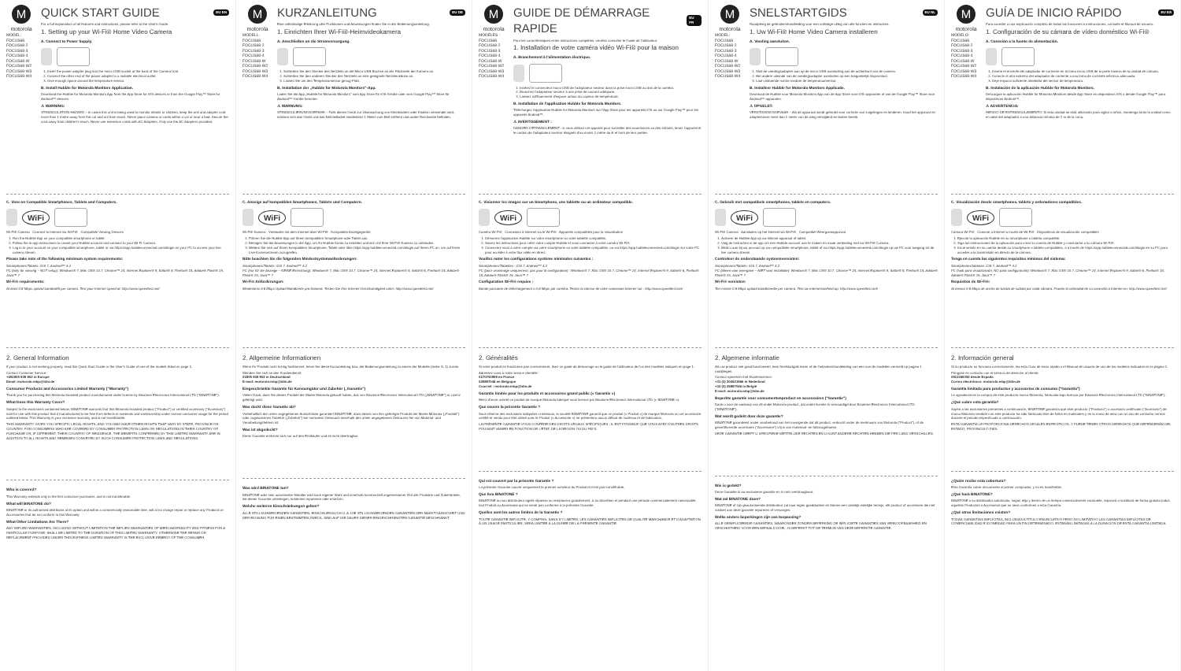M
motorola
MODEL:
FOCUS68
FOCUS68-2
FOCUS68-3
FOCUS68-4
FOCUS68-W
FOCUS68-W2
FOCUS68-W3
FOCUS68-W4
QUICK START GUIDE EU EN
For a full explanation of all features and instructions, please refer to the User's Guide.
1. Setting up your Wi-Fi® Home Video Camera
A. Connect to Power Supply.
1. Insert the power adapter plug into the micro USB socket at the back of the Camera Unit.
2. Connect the other end of the power adapter to a suitable electrical outlet.
3. Give enough space around the temperature sensor.
B. Install Hubble for Motorola Monitors Application.
Download the Hubble for Motorola Monitors App from the App Store for iOS devices or from the Google Play™ Store for Android™ devices.
⚠ WARNING:
STRANGULATION HAZARD – In cases this unit is being used to monitor infants or children, keep the unit and adapter cord more than 1 metre away from the cot and out from reach. Never place camera or cords within a cot or near a bed. Secure the cord away from children's reach. Never use extension cords with AC Adapters. Only use the AC Adapters provided.
C. View on Compatible Smartphones, Tablets and Computers.
WiFi
Wi-Fi® Camera Connect to Internet via Wi-Fi® Compatible Viewing Devices
1. Run the Hubble App on your compatible smartphone or tablet.
2. Follow the in-app instructions to create your Hubble account and connect to your Wi-Fi Camera.
3. Log in to your account on your compatible smartphone, tablet or via https://app.hubbleconnected.com/#login on your PC to access your live camera stream.
Please take note of the following minimum system requirements:
Smartphones/Tablets: iOS 7, Android™ 4.2
PC (only for viewing – NOT setup): Windows® 7, Mac OS® 10.7, Chrome™ 24, Internet Explorer® 9, Safari® 6, Firefox® 18, Adobe® Flash® 15, Java™ 7
Wi-Fi® requirements:
At least 0.6 Mbps upload bandwidth per camera. Test your Internet speed at: http://www.speedtest.net/
2. General Information
If your product is not working properly, read this Quick Start Guide or the User's Guide of one of the models listed on page 1.
Contact Customer Service:
+491805 938 802 in Europe
Email: motorola-mbp@tdm.de
Consumer Products and Accessories Limited Warranty ("Warranty")
Thank you for purchasing this Motorola branded product manufactured under license by Binatone Electronics International LTD ("BINATONE").
What Does this Warranty Cover?
Subject to the exclusions contained below, BINATONE warrants that this Motorola branded product ("Product") or certified accessory ("Accessory") sold for use with this product that it manufactured to be free from defects in materials and workmanship under normal consumer usage for the period outlined below. This Warranty is your exclusive warranty and is not transferable.
THIS WARRANTY GIVES YOU SPECIFIC LEGAL RIGHTS, AND YOU MAY HAVE OTHER RIGHTS THAT VARY BY STATE, PROVINCE OR COUNTRY. FOR CONSUMERS WHO ARE COVERED BY CONSUMER PROTECTION LAWS OR REGULATIONS IN THEIR COUNTRY OF PURCHASE OR, IF DIFFERENT, THEIR COUNTRY OF RESIDENCE, THE BENEFITS CONFERRED BY THIS LIMITED WARRANTY ARE IN ADDITION TO ALL RIGHTS AND REMEDIES CONVEYED BY SUCH CONSUMER PROTECTION LAWS AND REGULATIONS.
Who is covered?
This Warranty extends only to the first consumer purchaser, and is not transferable.
What will BINATONE do?
BINATONE or its authorised distributor at its option and within a commercially reasonable time, will at no charge repair or replace any Products or Accessories that do not conform to this Warranty.
What Other Limitations Are There?
ANY IMPLIED WARRANTIES, INCLUDING WITHOUT LIMITATION THE IMPLIED WARRANTIES OF MERCHANTABILITY AND FITNESS FOR A PARTICULAR PURPOSE, SHALL BE LIMITED TO THE DURATION OF THIS LIMITED WARRANTY, OTHERWISE THE REPAIR OR REPLACEMENT PROVIDED UNDER THIS EXPRESS LIMITED WARRANTY IS THE EXCLUSIVE REMEDY OF THE CONSUMER.
M
motorola
MODELL:
FOCUS68
FOCUS68-2
FOCUS68-3
FOCUS68-4
FOCUS68-W
FOCUS68-W2
FOCUS68-W3
FOCUS68-W4
KURZANLEITUNG EU DE
Eine vollständige Erklärung aller Funktionen und Anweisungen finden Sie in der Bedienungsanleitung.
1. Einrichten Ihrer Wi-Fi®-Heimvideokamera
A. Anschließen an die Stromversorgung.
1. Schließen Sie den Stecker des Netzteils an die Micro-USB-Buchse an der Rückseite der Kamera an.
2. Schließen Sie den anderen Stecker des Netzteils an eine geeignete Netzsteckdose an.
3. Lassen Sie um den Temperatursensor genug Platz.
B. Installation der „Hubble for Motorola Monitors"-App.
Laden Sie die App „Hubble for Motorola Monitors" vom App Store für iOS-Geräte oder vom Google Play™ Store für Android™-Geräte herunter.
⚠ WARNUNG:
STRANGULIERUNGSGEFAHR – Falls dieses Gerät zur Überwachung von Kleinkindern oder Kindern verwendet wird, müssen sich das Gerät und das Netzteilkabel mindestens 1 Meter vom Bett entfernt und außer Reichweite befinden.
C. Anzeige auf kompatiblen Smartphones, Tablets und Computern.
WiFi
Wi-Fi® Kamera Verbinden mit dem Internet über Wi-Fi® Kompatible Anzeigegeräte
1. Führen Sie die Hubble App auf Ihrem kompatiblen Smartphone oder Tablet aus.
2. Befolgen Sie die Anweisungen in der App, um Ihr Hubble Konto zu erstellen und sich mit Ihrer Wi-Fi®-Kamera zu verbinden.
3. Melden Sie sich auf Ihrem kompatiblen Smartphone, Tablet oder über https://app.hubbleconnected.com/#login auf Ihrem PC an, um auf Ihren Live-Kamerastream zuzugreifen.
Bitte beachten Sie die folgenden Mindestsystemanforderungen:
Smartphones/Tablets: iOS 7, Android™ 4.2
PC (nur für die Anzeige – KEINE Einrichtung): Windows® 7, Mac OS® 10.7, Chrome™ 24, Internet Explorer® 9, Safari® 6, Firefox® 18, Adobe® Flash® 15, Java™ 7
Wi-Fi® Anforderungen:
Mindestens 0,6 Mbps Upload-Bandbreite pro Kamera. Testen Sie Ihre Internet-Geschwindigkeit unter: http://www.speedtest.net/
2. Allgemeine Informationen
Wenn Ihr Produkt nicht richtig funktioniert, lesen Sie diese Kurzanleitung bzw. die Bedienungsanleitung zu einem der Modelle (siehe S. 1) zurate.
Wenden Sie sich an den Kundendienst:
01805 938 802 in Deutschland
E-mail: motorola-mbp@tdm.de
Eingeschränkte Garantie für Konsumgüter und Zubehör („Garantie")
Vielen Dank, dass Sie dieses Produkt der Marke Motorola gekauft haben, das von Binatone Electronics International LTD („BINATONE") in Lizenz gefertigt wird.
Was deckt diese Garantie ab?
Vorbehaltlich der unten angegebenen Ausschlüsse garantiert BINATONE, dass dieses von ihm gefertigte Produkt der Marke Motorola („Produkt") oder zugelassenes Zubehör („Zubehör") bei normalem Gebrauch innerhalb des unten angegebenen Zeitraums frei von Material- und Verarbeitungsfehlern ist.
Was ist abgedeckt?
Diese Garantie erstreckt sich nur auf den Erstkäufer und ist nicht übertragbar.
Was wird BINATONE tun?
BINATONE oder sein autorisierter Händler wird nach eigener Wahl und innerhalb kommerziell angemessener Zeit alle Produkte und Zubehörteile, die dieser Garantie unterliegen, kostenlos reparieren oder ersetzen.
Welche weiteren Einschränkungen gelten?
ALLE STILLSCHWEIGENDEN GARANTIEN, EINSCHLIESSLICH U. A. DIE STILLSCHWEIGENDEN GARANTIEN DER MARKTGÄNGIGKEIT UND DER EIGNUNG FÜR EINEN BESTIMMTEN ZWECK, SIND AUF DIE DAUER DIESER EINGESCHRÄNKTEN GARANTIE BESCHRÄNKT.
M
motorola
MODÈLES :
FOCUS68
FOCUS68-2
FOCUS68-3
FOCUS68-4
FOCUS68-W
FOCUS68-W2
FOCUS68-W3
FOCUS68-W4
GUIDE DE DÉMARRAGE RAPIDE EU FR
Pour les caractéristiques et les instructions complètes, veuillez consulter le Guide de l'utilisateur.
1. Installation de votre caméra vidéo Wi-Fi® pour la maison
A. Branchement à l'alimentation électrique.
1. Insérez le connecteur micro USB de l'adaptateur secteur dans la prise micro USB au dos de la caméra.
2. Branchez l'adaptateur secteur à une prise de courant adéquate.
3. Laissez suffisamment d'espace autour du capteur de température.
B. Installation de l'application Hubble for Motorola Monitors.
Téléchargez l'application Hubble for Motorola Monitors sur l'App Store pour les appareils iOS ou sur Google Play™ pour les appareils Android™.
⚠ AVERTISSEMENT :
DANGER D'ÉTRANGLEMENT : si vous utilisez cet appareil pour surveiller des nourrissons ou des enfants, tenez l'appareil et le cordon de l'adaptateur secteur éloignés d'au moins 1 mètre du lit et hors de leur portée.
C. Visionner les images sur un Smartphone, une tablette ou un ordinateur compatible.
WiFi
Caméra Wi-Fi® Connexion à Internet via le Wi-Fi® Appareils compatibles pour la visualisation
1. Démarrez l'application Hubble sur votre smartphone ou votre tablette compatible.
2. Suivez les instructions pour créer votre compte Hubble et vous connecter à votre caméra Wi-Fi®.
3. Connectez-vous à votre compte via votre smartphone ou votre tablette compatible, ou via https://app.hubbleconnected.com/#login sur votre PC pour accéder à votre flux vidéo en direct.
Veuillez noter les configurations système minimales suivantes :
Smartphones/Tablettes : iOS 7, Android™ 4.2
PC (pour visionnage uniquement, pas pour la configuration) : Windows® 7, Mac OS® 10.7, Chrome™ 24, Internet Explorer® 9, Safari® 6, Firefox® 18, Adobe® Flash® 15, Java™ 7
Configuration Wi-Fi® requise :
Bande passante de téléchargement ≥ 0,6 Mbps par caméra. Testez la vitesse de votre connexion Internet sur : http://www.speedtest.net/
2. Généralités
Si votre produit ne fonctionne pas correctement, lisez ce guide de démarrage ou le guide de l'utilisateur de l'un des modèles indiqués en page 1.
Adressez-vous à notre service clientèle :
0170700859 en France
025887046 en Belgique
Courriel : motorola-mbp@tdm.de
Garantie limitée pour les produits et accessoires grand public (« Garantie »)
Merci d'avoir acheté ce produit de marque Motorola fabriqué sous licence par Binatone Electronics International LTD (« BINATONE »).
Que couvre la présente Garantie ?
Sous réserve des exclusions indiquées ci-dessous, la société BINATONE garantit que ce produit (« Produit ») de marque Motorola ou cet accessoire certifié et vendu pour être utilisé avec le Produit (« Accessoire ») ne présentera aucun défaut de matériau et de fabrication.
LA PRÉSENTE GARANTIE VOUS CONFÈRE DES DROITS LÉGAUX SPÉCIFIQUES ; IL EST POSSIBLE QUE VOUS AYEZ D'AUTRES DROITS POUVANT VARIER EN FONCTION DE L'ÉTAT, DE LA RÉGION OU DU PAYS.
Qui est couvert par la présente Garantie ?
La présente Garantie couvre uniquement le premier acheteur du Produit et n'est pas transférable.
Que fera BINATONE ?
BINATONE ou son distributeur agréé réparera ou remplacera gratuitement, à sa discrétion et pendant une période commercialement raisonnable, tout Produit ou Accessoire qui ne serait pas conforme à la présente Garantie.
Quelles sont les autres limites de la Garantie ?
TOUTE GARANTIE IMPLICITE, Y COMPRIS, SANS S'Y LIMITER, LES GARANTIES IMPLICITES DE QUALITÉ MARCHANDE ET D'ADAPTATION À UN USAGE PARTICULIER, SERA LIMITÉE À LA DURÉE DE LA PRÉSENTE GARANTIE.
M
motorola
MODEL:
FOCUS68
FOCUS68-2
FOCUS68-3
FOCUS68-4
FOCUS68-W
FOCUS68-W2
FOCUS68-W3
FOCUS68-W4
SNELSTARTGIDS EU NL
Raadpleeg de gebruikershandleiding voor een volledige uitleg van alle functies en instructies.
1. Uw Wi-Fi® Home Video Camera installeren
A. Voeding aansluiten.
1. Sluit de voedingsadapter aan op de micro USB-aansluiting aan de achterkant van de camera.
2. Het andere uiteinde van de voedingsadapter aansluiten op een toegankelijk stopcontact.
3. Laat voldoende ruimte rondom de temperatuursensor.
B. Installeer Hubble for Motorola Monitors Applicatie.
Download de Hubble voor Motorola Monitors App van de App Store voor iOS-apparaten of van de Google Play™ Store voor Android™-apparaten.
⚠ OPGELET:
VERSTIKKINGSGEVAAR – Als dit apparaat wordt gebruikt voor controle van zuigelingen en kinderen, houd het apparaat en adaptersnoer meer dan 1 meter van de wieg verwijderd en buiten bereik.
C. Gebruik met compatibele smartphones, tablets en computers.
WiFi
Wi-Fi® Camera Aansluiten op het Internet via Wi-Fi® Compatibel Weergaveapparaat
1. Activeer de Hubble App op uw slimme apparaat of tablet.
2. Volg de instructies in de app om een Hubble-account aan te maken en maak verbinding met uw Wi-Fi® Camera.
3. Meld u aan bij uw account op uw compatibele smartphone, tablet of via https://app.hubbleconnected.com/#login op uw PC voor toegang tot de live camera stream.
Controleer de onderstaande systeemvereisten:
Smartphones/Tablets: iOS 7, Android™ 4.2
PC (alleen voor weergave – NIET voor installatie): Windows® 7, Mac OS® 10.7, Chrome™ 24, Internet Explorer® 9, Safari® 6, Firefox® 18, Adobe® Flash® 15, Java™ 7
Wi-Fi® vereisten:
Ten minste 0,6 Mbps upload bandbreedte per camera. Test uw internetsnelheid op: http://www.speedtest.net/
2. Algemene informatie
Als uw product niet goed functioneert, lees Snelstartgids lezen of de Gebruikershandleiding van een van de modellen vermeld op pagina 1 raadplegen.
Contact opnemen met Klantenservice:
+31 (0) 202621966 in Nederland
+32 (0) 25887046 in België
E-mail: motorola-mbp@tdm.de
Beperkte garantie voor consumentenproduct en accessoires ("Garantie")
Dank u voor de aankoop van dit onder Motorola-product, dat onder licentie is vervaardigd door Binatone Electronics International LTD ("BINATONE").
Wat wordt gedekt door deze garantie?
BINATONE garandeert onder voorbehoud van het navolgende dat dit product, verkocht onder de merknaam van Motorola ("Product"), of de gecertificeerde accessoire ("Accessoire") vrij is van materiaal- en fabricagefouten.
DEZE GARANTIE GEEFT U SPECIFIEKE WETTELIJKE RECHTEN EN U KUNT ANDERE RECHTEN HEBBEN DIE PER LAND VERSCHILLEN.
Wie is gedekt?
Deze Garantie is uw exclusieve garantie en is niet overdraagbaar.
Wat zal BINATONE doen?
BINATONE of zijn geautoriseerde distributeur zal naar eigen goeddunken en binnen een zakelijk redelijke termijn, elk product of accessoire die niet voldoet aan deze garantie repareren of vervangen.
Welke andere beperkingen zijn van toepassing?
ALLE GEïMPLICEERDE GARANTIES, WAARONDER ZONDER BEPERKING DE IMPLICIETE GARANTIES VAN VERKOOPBAARHEID EN GESCHIKTHEID VOOR EEN BEPAALD DOEL, IS BEPERKT TOT DE TERMIJN VAN DEZE BEPERKTE GARANTIE.
M
motorola
MODELO:
FOCUS68
FOCUS68-2
FOCUS68-3
FOCUS68-4
FOCUS68-W
FOCUS68-W2
FOCUS68-W3
FOCUS68-W4
GUÍA DE INICIO RÁPIDO EU ES
Para acceder a una explicación completa de todas las funciones e instrucciones, consulte el Manual de usuario.
1. Configuración de su cámara de vídeo doméstico Wi-Fi®
A. Conexión a la fuente de alimentación.
1. Inserte el enchufe del adaptador de corriente en la toma micro USB de la parte trasera de la unidad de cámara.
2. Conecte el otro extremo del adaptador de corriente a una toma de corriente eléctrica adecuada.
3. Deje espacio suficiente alrededor del sensor de temperatura.
B. Instalación de la aplicación Hubble for Motorola Monitors.
Descargue la aplicación Hubble for Motorola Monitors desde App Store en dispositivos iOS o desde Google Play™ para dispositivos Android™.
⚠ ADVERTENCIA:
RIESGO DE ESTRANGULAMIENTO: Si esta unidad se está utilizando para vigilar a niños, mantenga tanto la unidad como el cable del adaptador a una distancia mínima de 1 m de la cuna.
C. Visualización desde smartphones, tablets y ordenadores compatibles.
WiFi
Cámara Wi-Fi® Conecte a Internet a través de Wi-Fi® Dispositivos de visualización compatibles
1. Ejecute la aplicación Hubble en su smartphone o tableta compatible.
2. Siga las instrucciones de la aplicación para crear su cuenta de Hubble y conectarse a su cámara Wi-Fi®.
3. Inicie sesión en su cuenta desde su smartphone o tableta compatibles, o a través de https://app.hubbleconnected.com/#login en su PC para acceder a la transmisión en directo de la cámara.
Tenga en cuenta los siguientes requisitos mínimos del sistema:
Smartphones/tabletas: iOS 7, Android™ 4.2
PC (solo para visualización, NO para configuración): Windows® 7, Mac OS® 10.7, Chrome™ 24, Internet Explorer® 9, Safari® 6, Firefox® 18, Adobe® Flash® 15, Java™ 7
Requisitos de Wi-Fi®:
Al menos 0,6 Mbps de ancho de banda de subida por cada cámara. Pruebe la velocidad de su conexión a Internet en: http://www.speedtest.net/
2. Información general
Si su producto no funciona correctamente, lea esta Guía de inicio rápido o el Manual de usuario de uno de los modelos indicados en la página 1.
Póngase en contacto con el servicio de atención al cliente:
0911366352 desde España
Correo electrónico: motorola-mbp@tdm.de
Garantía limitada para productos y accesorios de consumo ("Garantía")
Le agradecemos la compra de este producto marca Motorola, fabricado bajo licencia por Binatone Electronics International LTD ("BINATONE").
¿Qué cubre esta garantía?
Sujeto a las exclusiones presentes a continuación, BINATONE garantiza que este producto ("Producto") o accesorio certificado ("Accesorio") de marca Motorola vendido con este producto ha sido fabricado libre de fallos en materiales y en la mano de obra con un uso de consumo normal durante el periodo especificado a continuación.
ESTA GARANTÍA LE PROPORCIONA DERECHOS LEGALES ESPECÍFICOS, Y PUEDE TENER OTROS DERECHOS QUE DEPENDERÁN DEL ESTADO, PROVINCIA O PAÍS.
¿Quién recibe esta cobertura?
Esta Garantía cubre únicamente al primer comprador, y no es transferible.
¿Qué hará BINATONE?
BINATONE o su distribuidor autorizado, según elija y dentro de un tiempo comercialmente razonable, reparará o sustituirá de forma gratuita todos aquellos Productos o Accesorios que no sean conformes a esta Garantía.
¿Qué otras limitaciones existen?
TODAS GARANTÍAS IMPLÍCITAS, INCLUIDAS A TÍTULO ENUNCIATIVO PERO NO LIMITATIVO LAS GARANTÍAS IMPLÍCITAS DE COMERCIABILIDAD E IDONEIDAD PARA UN FIN DETERMINADO, ESTARÁN LIMITADAS A LA DURACIÓN DE ESTA GARANTÍA LIMITADA.